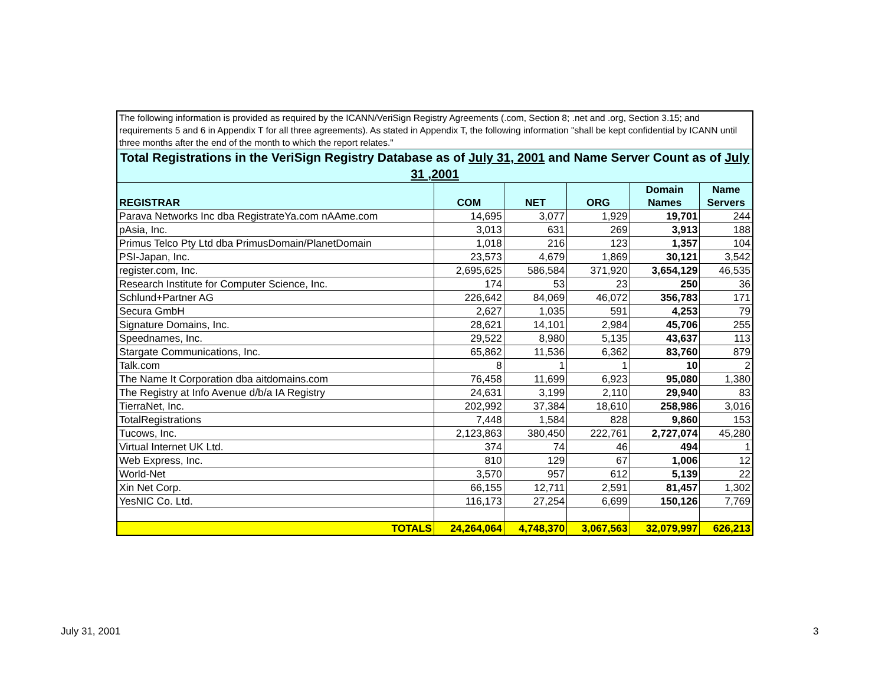| The following information is provided as required by the ICANN/VeriSign Registry Agreements (.com, Section 8; .net and .org, Section 3.15; and requirements 5 and 6 in Appendix T for all three agreements). As stated in Appendix T, the following information "shall be kept confidential by ICANN until three months after the end of the month to which the report relates." | | | | | |
| --- | --- | --- | --- | --- | --- |
| Total Registrations in the VeriSign Registry Database as of July 31, 2001 and Name Server Count as of July 31 ,2001 | | | | | |
| REGISTRAR | COM | NET | ORG | Domain Names | Name Servers |
| Parava Networks Inc dba RegistrateYa.com nAAme.com | 14,695 | 3,077 | 1,929 | 19,701 | 244 |
| pAsia, Inc. | 3,013 | 631 | 269 | 3,913 | 188 |
| Primus Telco Pty Ltd dba PrimusDomain/PlanetDomain | 1,018 | 216 | 123 | 1,357 | 104 |
| PSI-Japan, Inc. | 23,573 | 4,679 | 1,869 | 30,121 | 3,542 |
| register.com, Inc. | 2,695,625 | 586,584 | 371,920 | 3,654,129 | 46,535 |
| Research Institute for Computer Science, Inc. | 174 | 53 | 23 | 250 | 36 |
| Schlund+Partner AG | 226,642 | 84,069 | 46,072 | 356,783 | 171 |
| Secura GmbH | 2,627 | 1,035 | 591 | 4,253 | 79 |
| Signature Domains, Inc. | 28,621 | 14,101 | 2,984 | 45,706 | 255 |
| Speednames, Inc. | 29,522 | 8,980 | 5,135 | 43,637 | 113 |
| Stargate Communications, Inc. | 65,862 | 11,536 | 6,362 | 83,760 | 879 |
| Talk.com | 8 | 1 | 1 | 10 | 2 |
| The Name It Corporation dba aitdomains.com | 76,458 | 11,699 | 6,923 | 95,080 | 1,380 |
| The Registry at Info Avenue d/b/a IA Registry | 24,631 | 3,199 | 2,110 | 29,940 | 83 |
| TierraNet, Inc. | 202,992 | 37,384 | 18,610 | 258,986 | 3,016 |
| TotalRegistrations | 7,448 | 1,584 | 828 | 9,860 | 153 |
| Tucows, Inc. | 2,123,863 | 380,450 | 222,761 | 2,727,074 | 45,280 |
| Virtual Internet UK Ltd. | 374 | 74 | 46 | 494 | 1 |
| Web Express, Inc. | 810 | 129 | 67 | 1,006 | 12 |
| World-Net | 3,570 | 957 | 612 | 5,139 | 22 |
| Xin Net Corp. | 66,155 | 12,711 | 2,591 | 81,457 | 1,302 |
| YesNIC Co. Ltd. | 116,173 | 27,254 | 6,699 | 150,126 | 7,769 |
| TOTALS | 24,264,064 | 4,748,370 | 3,067,563 | 32,079,997 | 626,213 |
July 31, 2001 3